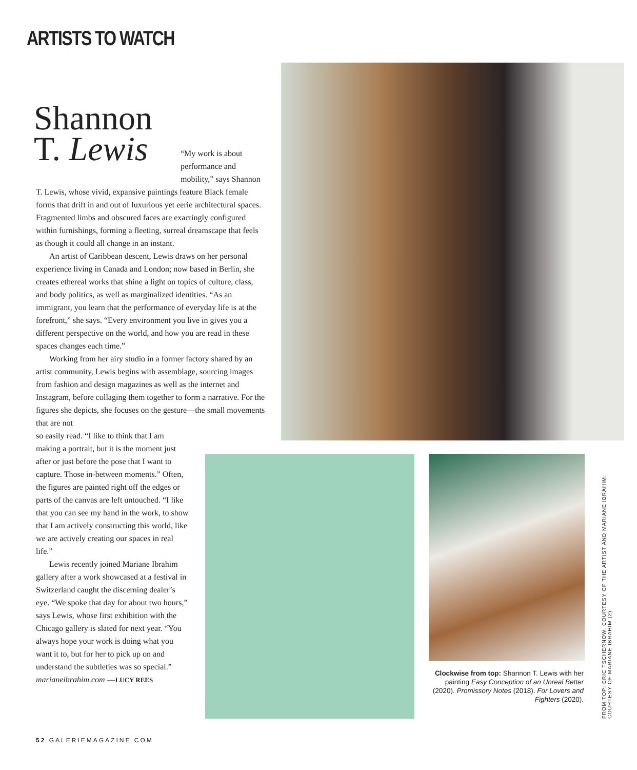ARTISTS TO WATCH
Shannon
T. Lewis
“My work is about performance and mobility,” says Shannon
T. Lewis, whose vivid, expansive paintings feature Black female forms that drift in and out of luxurious yet eerie architectural spaces. Fragmented limbs and obscured faces are exactingly configured within furnishings, forming a fleeting, surreal dreamscape that feels as though it could all change in an instant.
An artist of Caribbean descent, Lewis draws on her personal experience living in Canada and London; now based in Berlin, she creates ethereal works that shine a light on topics of culture, class, and body politics, as well as marginalized identities. “As an immigrant, you learn that the performance of everyday life is at the forefront,” she says. “Every environment you live in gives you a different perspective on the world, and how you are read in these spaces changes each time.”
Working from her airy studio in a former factory shared by an artist community, Lewis begins with assemblage, sourcing images from fashion and design magazines as well as the internet and Instagram, before collaging them together to form a narrative. For the figures she depicts, she focuses on the gesture—the small movements that are not
so easily read. “I like to think that I am making a portrait, but it is the moment just after or just before the pose that I want to capture. Those in-between moments.” Often, the figures are painted right off the edges or parts of the canvas are left untouched. “I like that you can see my hand in the work, to show that I am actively constructing this world, like we are actively creating our spaces in real life.”
Lewis recently joined Mariane Ibrahim gallery after a work showcased at a festival in Switzerland caught the discerning dealer’s eye. “We spoke that day for about two hours,” says Lewis, whose first exhibition with the Chicago gallery is slated for next year. “You always hope your work is doing what you want it to, but for her to pick up on and understand the subtleties was so special.” marianeibrahim.com —LUCY REES
Clockwise from top: Shannon T. Lewis with her painting Easy Conception of an Unreal Better (2020). Promissory Notes (2018). For Lovers and Fighters (2020).
FROM TOP: ERIC TSCHERNOW, COURTESY OF THE ARTIST AND MARIANE IBRAHIM; COURTESY OF MARIANE IBRAHIM (2)
52 GALERIEMAGAZINE.COM